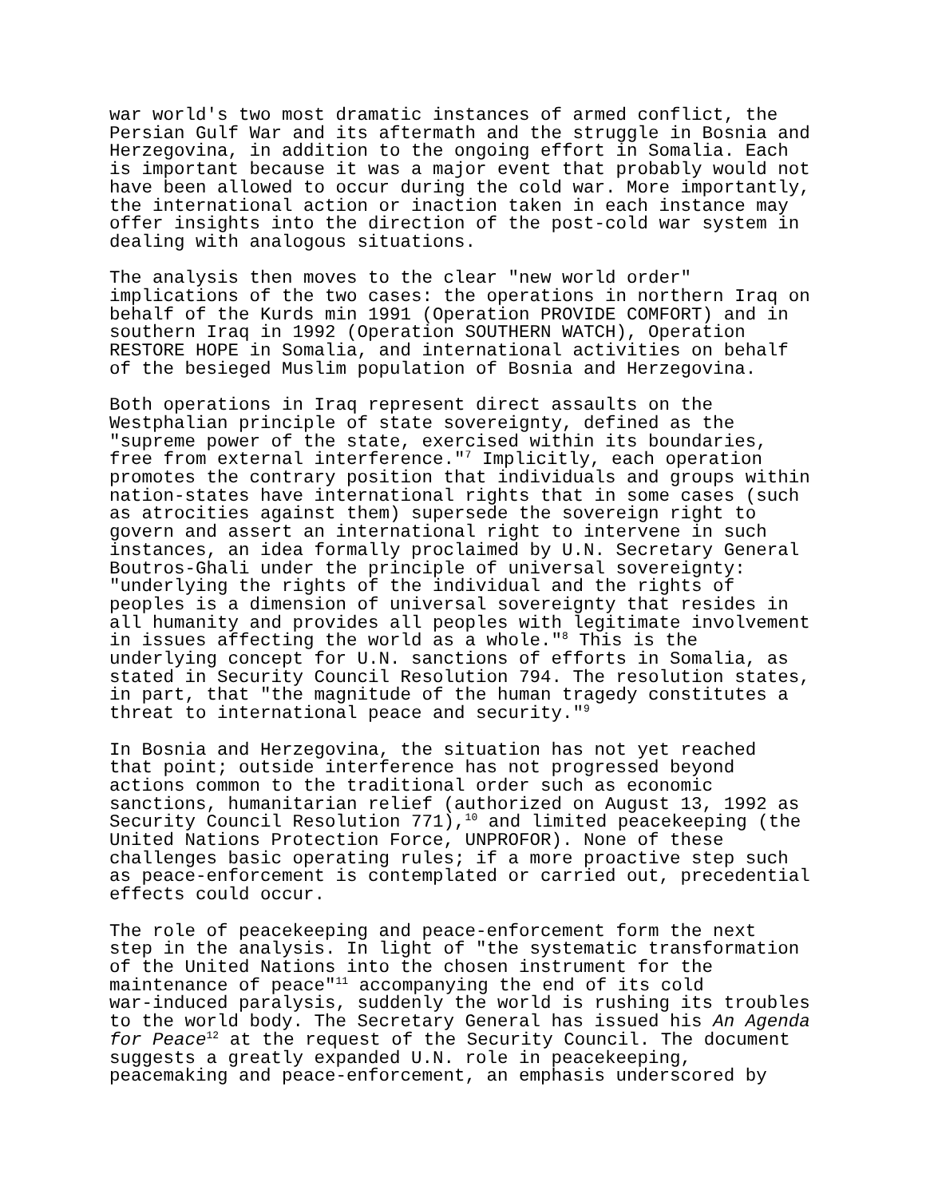war world's two most dramatic instances of armed conflict, the Persian Gulf War and its aftermath and the struggle in Bosnia and Herzegovina, in addition to the ongoing effort in Somalia. Each is important because it was a major event that probably would not have been allowed to occur during the cold war. More importantly, the international action or inaction taken in each instance may offer insights into the direction of the post-cold war system in dealing with analogous situations.
The analysis then moves to the clear "new world order" implications of the two cases: the operations in northern Iraq on behalf of the Kurds min 1991 (Operation PROVIDE COMFORT) and in southern Iraq in 1992 (Operation SOUTHERN WATCH), Operation RESTORE HOPE in Somalia, and international activities on behalf of the besieged Muslim population of Bosnia and Herzegovina.
Both operations in Iraq represent direct assaults on the Westphalian principle of state sovereignty, defined as the "supreme power of the state, exercised within its boundaries, free from external interference."<sup>7</sup> Implicitly, each operation promotes the contrary position that individuals and groups within nation-states have international rights that in some cases (such as atrocities against them) supersede the sovereign right to govern and assert an international right to intervene in such instances, an idea formally proclaimed by U.N. Secretary General Boutros-Ghali under the principle of universal sovereignty: "underlying the rights of the individual and the rights of peoples is a dimension of universal sovereignty that resides in all humanity and provides all peoples with legitimate involvement in issues affecting the world as a whole."<sup>8</sup> This is the underlying concept for U.N. sanctions of efforts in Somalia, as stated in Security Council Resolution 794. The resolution states, in part, that "the magnitude of the human tragedy constitutes a threat to international peace and security."<sup>9</sup>
In Bosnia and Herzegovina, the situation has not yet reached that point; outside interference has not progressed beyond actions common to the traditional order such as economic sanctions, humanitarian relief (authorized on August 13, 1992 as Security Council Resolution 771),<sup>10</sup> and limited peacekeeping (the United Nations Protection Force, UNPROFOR). None of these challenges basic operating rules; if a more proactive step such as peace-enforcement is contemplated or carried out, precedential effects could occur.
The role of peacekeeping and peace-enforcement form the next step in the analysis. In light of "the systematic transformation of the United Nations into the chosen instrument for the maintenance of peace"<sup>11</sup> accompanying the end of its cold war-induced paralysis, suddenly the world is rushing its troubles to the world body. The Secretary General has issued his An Agenda for Peace<sup>12</sup> at the request of the Security Council. The document suggests a greatly expanded U.N. role in peacekeeping, peacemaking and peace-enforcement, an emphasis underscored by